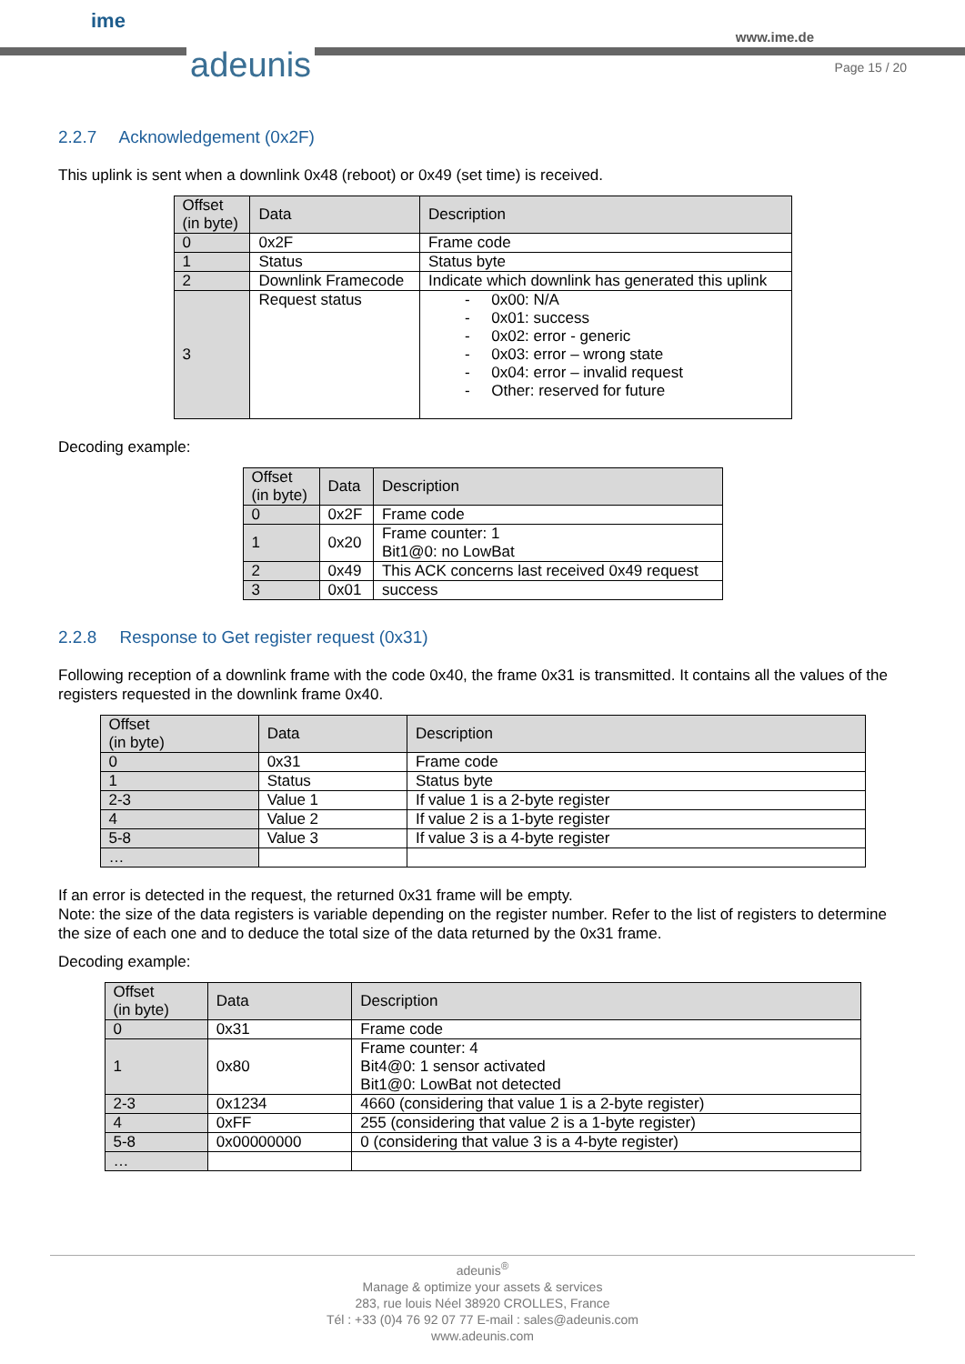ime
adeunis
www.ime.de
Page 15 / 20
2.2.7 Acknowledgement (0x2F)
This uplink is sent when a downlink 0x48 (reboot) or 0x49 (set time) is received.
| Offset (in byte) | Data | Description |
| --- | --- | --- |
| 0 | 0x2F | Frame code |
| 1 | Status | Status byte |
| 2 | Downlink Framecode | Indicate which downlink has generated this uplink |
| 3 | Request status | - 0x00: N/A - 0x01: success - 0x02: error - generic - 0x03: error – wrong state - 0x04: error – invalid request - Other: reserved for future |
Decoding example:
| Offset (in byte) | Data | Description |
| --- | --- | --- |
| 0 | 0x2F | Frame code |
| 1 | 0x20 | Frame counter: 1 Bit1@0: no LowBat |
| 2 | 0x49 | This ACK concerns last received 0x49 request |
| 3 | 0x01 | success |
2.2.8 Response to Get register request (0x31)
Following reception of a downlink frame with the code 0x40, the frame 0x31 is transmitted. It contains all the values of the registers requested in the downlink frame 0x40.
| Offset (in byte) | Data | Description |
| --- | --- | --- |
| 0 | 0x31 | Frame code |
| 1 | Status | Status byte |
| 2-3 | Value 1 | If value 1 is a 2-byte register |
| 4 | Value 2 | If value 2 is a 1-byte register |
| 5-8 | Value 3 | If value 3 is a 4-byte register |
| … | | |
If an error is detected in the request, the returned 0x31 frame will be empty.
Note: the size of the data registers is variable depending on the register number. Refer to the list of registers to determine the size of each one and to deduce the total size of the data returned by the 0x31 frame.
Decoding example:
| Offset (in byte) | Data | Description |
| --- | --- | --- |
| 0 | 0x31 | Frame code |
| 1 | 0x80 | Frame counter: 4 Bit4@0: 1 sensor activated Bit1@0: LowBat not detected |
| 2-3 | 0x1234 | 4660 (considering that value 1 is a 2-byte register) |
| 4 | 0xFF | 255 (considering that value 2 is a 1-byte register) |
| 5-8 | 0x00000000 | 0 (considering that value 3 is a 4-byte register) |
| … | | |
adeunis<sup>®</sup>
Manage & optimize your assets & services
283, rue louis Néel 38920 CROLLES, France
Tél : +33 (0)4 76 92 07 77 E-mail : sales@adeunis.com
www.adeunis.com